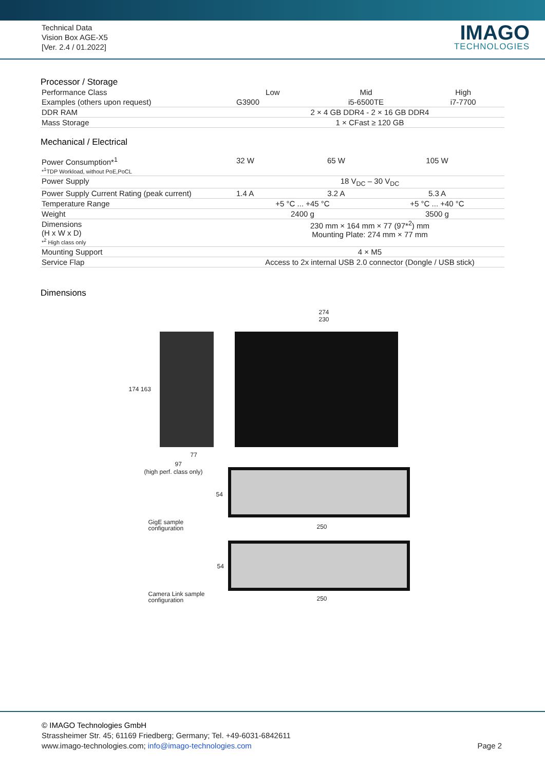Technical Data
Vision Box AGE-X5
[Ver. 2.4 / 01.2022]
IMAGO
TECHNOLOGIES
Processor / Storage
| Performance Class | Low | Mid | High |
| Examples (others upon request) | G3900 | i5-6500TE | i7-7700 |
| DDR RAM | 2 × 4 GB DDR4 - 2 × 16 GB DDR4 | | |
| Mass Storage | 1 × CFast ≥ 120 GB | | |
Mechanical / Electrical
| Power Consumption*<sup>1</sup> *<sup>1</sup>TDP Workload, without PoE,PoCL | 32 W | 65 W | 105 W |
| Power Supply | 18 V<sub>DC</sub> – 30 V<sub>DC</sub> | | |
| Power Supply Current Rating (peak current) | 1.4 A | 3.2 A | 5.3 A |
| Temperature Range | +5 °C ... +45 °C | | +5 °C ... +40 °C |
| Weight | 2400 g | | 3500 g |
| Dimensions (H x W x D) *<sup>2</sup> High class only | 230 mm × 164 mm × 77 (97*<sup>2</sup>) mm Mounting Plate: 274 mm × 77 mm | | |
| Mounting Support | 4 × M5 | | |
| Service Flap | Access to 2x internal USB 2.0 connector (Dongle / USB stick) | | |
Dimensions
274
230
174 163
77
97
(high perf. class only)
54
GigE sample
configuration
250
54
Camera Link sample
configuration
250
© IMAGO Technologies GmbH
Strassheimer Str. 45; 61169 Friedberg; Germany; Tel. +49-6031-6842611
www.imago-technologies.com; info@imago-technologies.com
Page 2